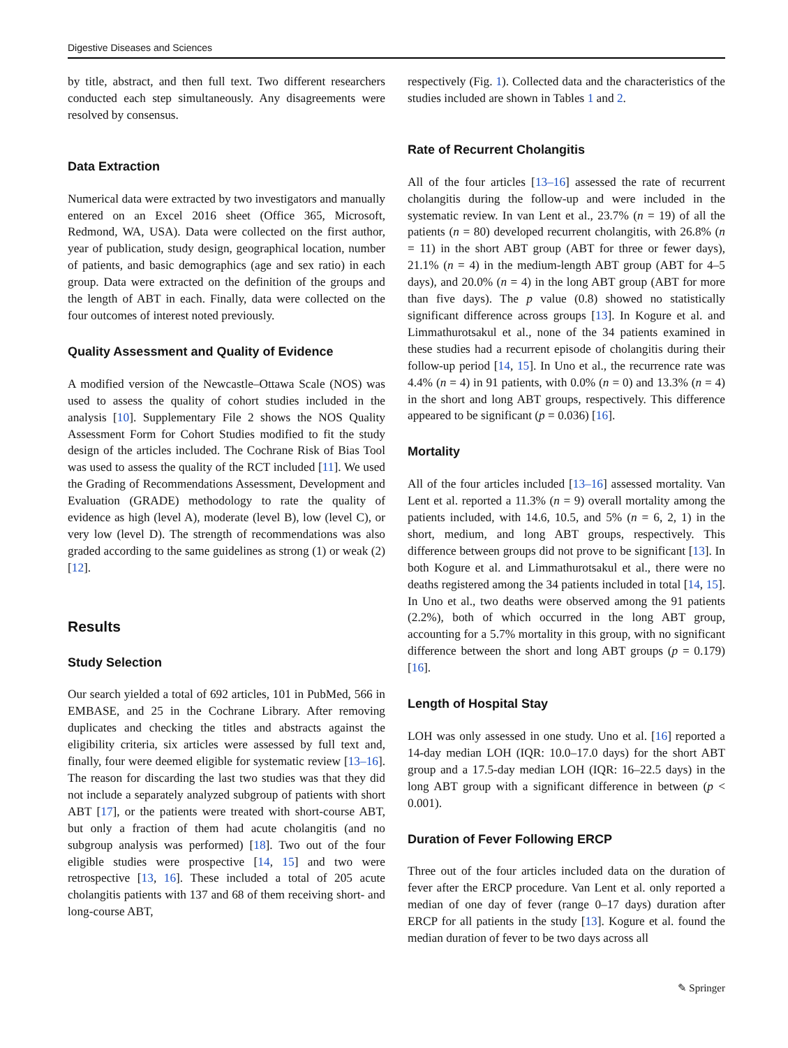Digestive Diseases and Sciences
by title, abstract, and then full text. Two different researchers conducted each step simultaneously. Any disagreements were resolved by consensus.
Data Extraction
Numerical data were extracted by two investigators and manually entered on an Excel 2016 sheet (Office 365, Microsoft, Redmond, WA, USA). Data were collected on the first author, year of publication, study design, geographical location, number of patients, and basic demographics (age and sex ratio) in each group. Data were extracted on the definition of the groups and the length of ABT in each. Finally, data were collected on the four outcomes of interest noted previously.
Quality Assessment and Quality of Evidence
A modified version of the Newcastle–Ottawa Scale (NOS) was used to assess the quality of cohort studies included in the analysis [10]. Supplementary File 2 shows the NOS Quality Assessment Form for Cohort Studies modified to fit the study design of the articles included. The Cochrane Risk of Bias Tool was used to assess the quality of the RCT included [11]. We used the Grading of Recommendations Assessment, Development and Evaluation (GRADE) methodology to rate the quality of evidence as high (level A), moderate (level B), low (level C), or very low (level D). The strength of recommendations was also graded according to the same guidelines as strong (1) or weak (2) [12].
Results
Study Selection
Our search yielded a total of 692 articles, 101 in PubMed, 566 in EMBASE, and 25 in the Cochrane Library. After removing duplicates and checking the titles and abstracts against the eligibility criteria, six articles were assessed by full text and, finally, four were deemed eligible for systematic review [13–16]. The reason for discarding the last two studies was that they did not include a separately analyzed subgroup of patients with short ABT [17], or the patients were treated with short-course ABT, but only a fraction of them had acute cholangitis (and no subgroup analysis was performed) [18]. Two out of the four eligible studies were prospective [14, 15] and two were retrospective [13, 16]. These included a total of 205 acute cholangitis patients with 137 and 68 of them receiving short- and long-course ABT,
respectively (Fig. 1). Collected data and the characteristics of the studies included are shown in Tables 1 and 2.
Rate of Recurrent Cholangitis
All of the four articles [13–16] assessed the rate of recurrent cholangitis during the follow-up and were included in the systematic review. In van Lent et al., 23.7% (n = 19) of all the patients (n = 80) developed recurrent cholangitis, with 26.8% (n = 11) in the short ABT group (ABT for three or fewer days), 21.1% (n = 4) in the medium-length ABT group (ABT for 4–5 days), and 20.0% (n = 4) in the long ABT group (ABT for more than five days). The p value (0.8) showed no statistically significant difference across groups [13]. In Kogure et al. and Limmathurotsakul et al., none of the 34 patients examined in these studies had a recurrent episode of cholangitis during their follow-up period [14, 15]. In Uno et al., the recurrence rate was 4.4% (n = 4) in 91 patients, with 0.0% (n = 0) and 13.3% (n = 4) in the short and long ABT groups, respectively. This difference appeared to be significant (p = 0.036) [16].
Mortality
All of the four articles included [13–16] assessed mortality. Van Lent et al. reported a 11.3% (n = 9) overall mortality among the patients included, with 14.6, 10.5, and 5% (n = 6, 2, 1) in the short, medium, and long ABT groups, respectively. This difference between groups did not prove to be significant [13]. In both Kogure et al. and Limmathurotsakul et al., there were no deaths registered among the 34 patients included in total [14, 15]. In Uno et al., two deaths were observed among the 91 patients (2.2%), both of which occurred in the long ABT group, accounting for a 5.7% mortality in this group, with no significant difference between the short and long ABT groups (p = 0.179) [16].
Length of Hospital Stay
LOH was only assessed in one study. Uno et al. [16] reported a 14-day median LOH (IQR: 10.0–17.0 days) for the short ABT group and a 17.5-day median LOH (IQR: 16–22.5 days) in the long ABT group with a significant difference in between (p < 0.001).
Duration of Fever Following ERCP
Three out of the four articles included data on the duration of fever after the ERCP procedure. Van Lent et al. only reported a median of one day of fever (range 0–17 days) duration after ERCP for all patients in the study [13]. Kogure et al. found the median duration of fever to be two days across all
✎ Springer